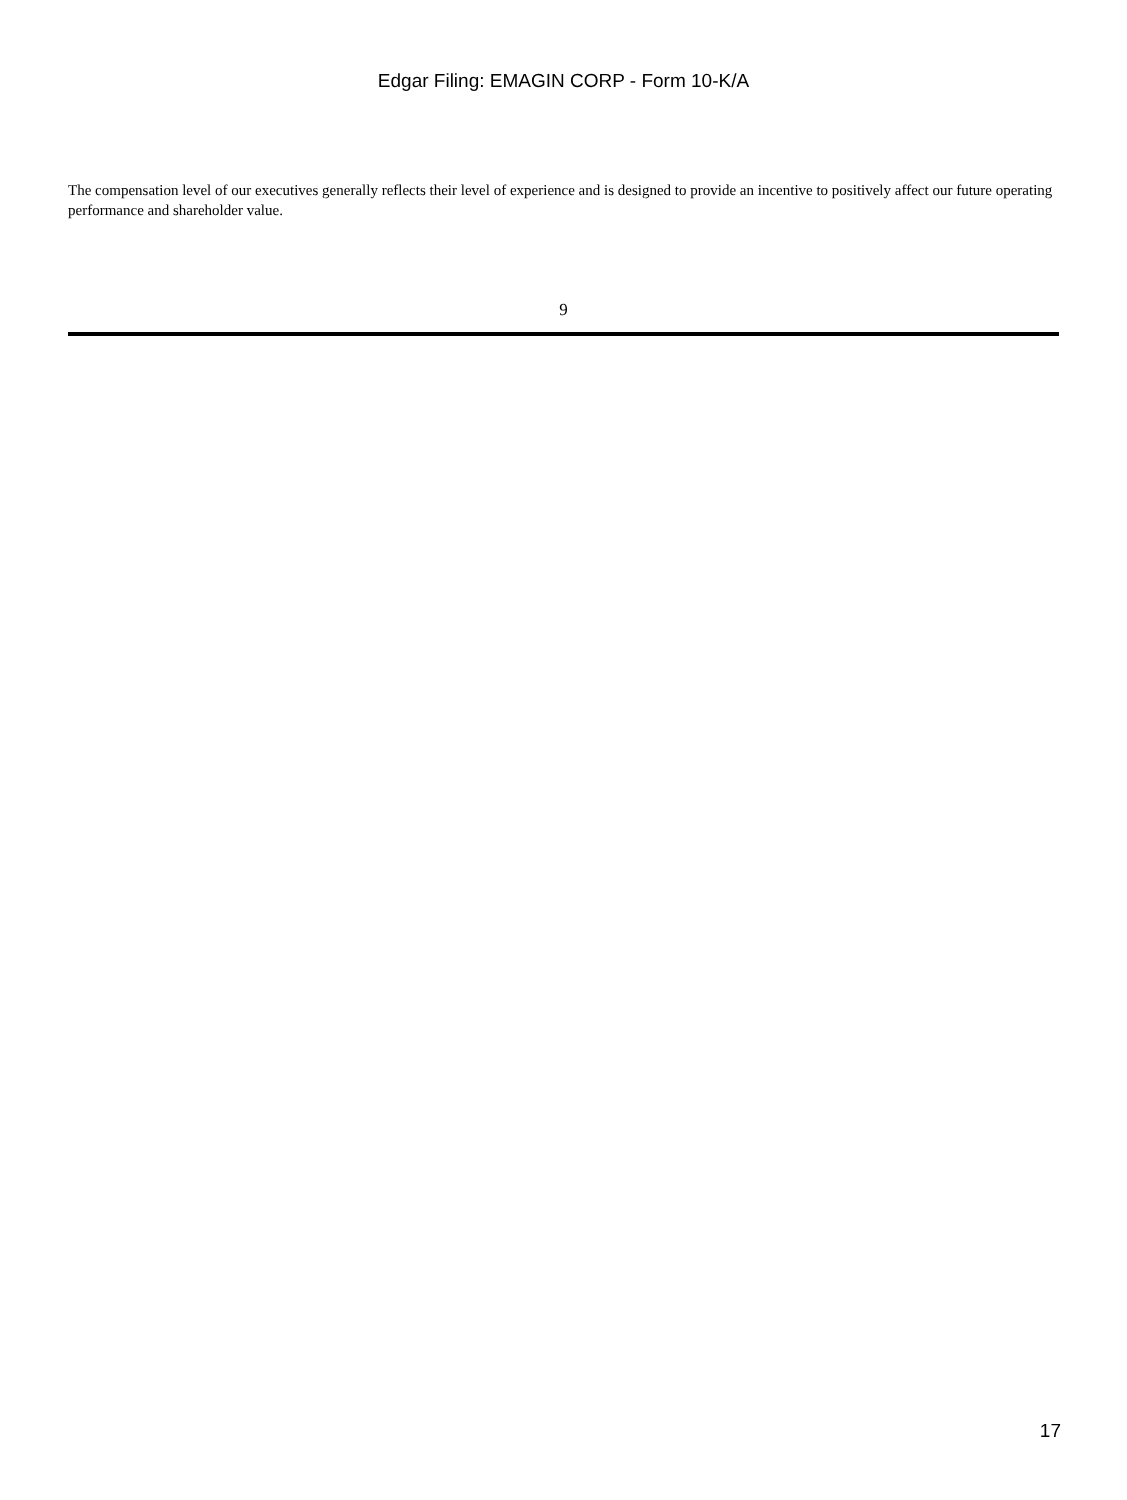Edgar Filing: EMAGIN CORP - Form 10-K/A
The compensation level of our executives generally reflects their level of experience and is designed to provide an incentive to positively affect our future operating performance and shareholder value.
9
17